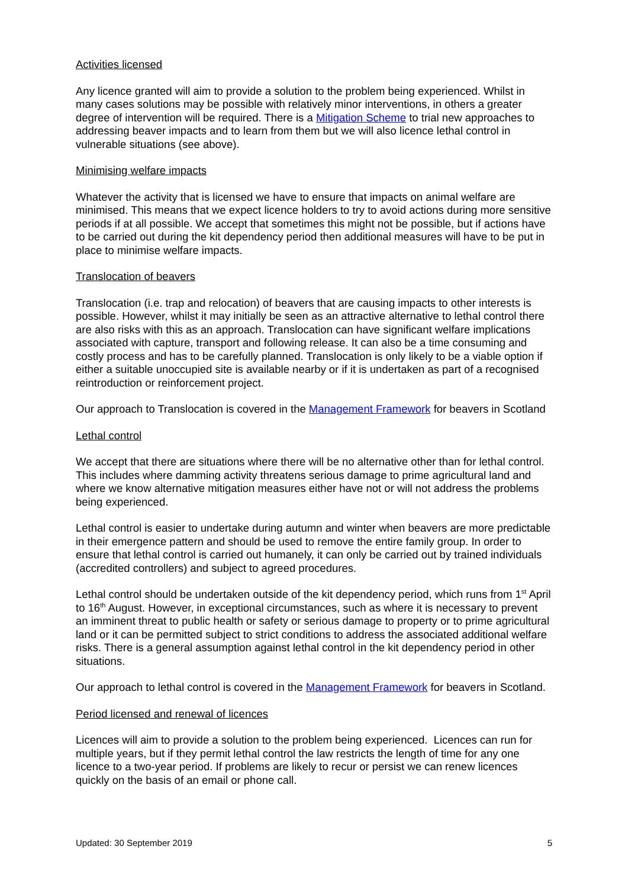Activities licensed
Any licence granted will aim to provide a solution to the problem being experienced. Whilst in many cases solutions may be possible with relatively minor interventions, in others a greater degree of intervention will be required. There is a Mitigation Scheme to trial new approaches to addressing beaver impacts and to learn from them but we will also licence lethal control in vulnerable situations (see above).
Minimising welfare impacts
Whatever the activity that is licensed we have to ensure that impacts on animal welfare are minimised. This means that we expect licence holders to try to avoid actions during more sensitive periods if at all possible. We accept that sometimes this might not be possible, but if actions have to be carried out during the kit dependency period then additional measures will have to be put in place to minimise welfare impacts.
Translocation of beavers
Translocation (i.e. trap and relocation) of beavers that are causing impacts to other interests is possible. However, whilst it may initially be seen as an attractive alternative to lethal control there are also risks with this as an approach. Translocation can have significant welfare implications associated with capture, transport and following release. It can also be a time consuming and costly process and has to be carefully planned. Translocation is only likely to be a viable option if either a suitable unoccupied site is available nearby or if it is undertaken as part of a recognised reintroduction or reinforcement project.
Our approach to Translocation is covered in the Management Framework for beavers in Scotland
Lethal control
We accept that there are situations where there will be no alternative other than for lethal control. This includes where damming activity threatens serious damage to prime agricultural land and where we know alternative mitigation measures either have not or will not address the problems being experienced.
Lethal control is easier to undertake during autumn and winter when beavers are more predictable in their emergence pattern and should be used to remove the entire family group. In order to ensure that lethal control is carried out humanely, it can only be carried out by trained individuals (accredited controllers) and subject to agreed procedures.
Lethal control should be undertaken outside of the kit dependency period, which runs from 1<sup>st</sup> April to 16<sup>th</sup> August. However, in exceptional circumstances, such as where it is necessary to prevent an imminent threat to public health or safety or serious damage to property or to prime agricultural land or it can be permitted subject to strict conditions to address the associated additional welfare risks. There is a general assumption against lethal control in the kit dependency period in other situations.
Our approach to lethal control is covered in the Management Framework for beavers in Scotland.
Period licensed and renewal of licences
Licences will aim to provide a solution to the problem being experienced. Licences can run for multiple years, but if they permit lethal control the law restricts the length of time for any one licence to a two-year period. If problems are likely to recur or persist we can renew licences quickly on the basis of an email or phone call.
Updated: 30 September 2019 5